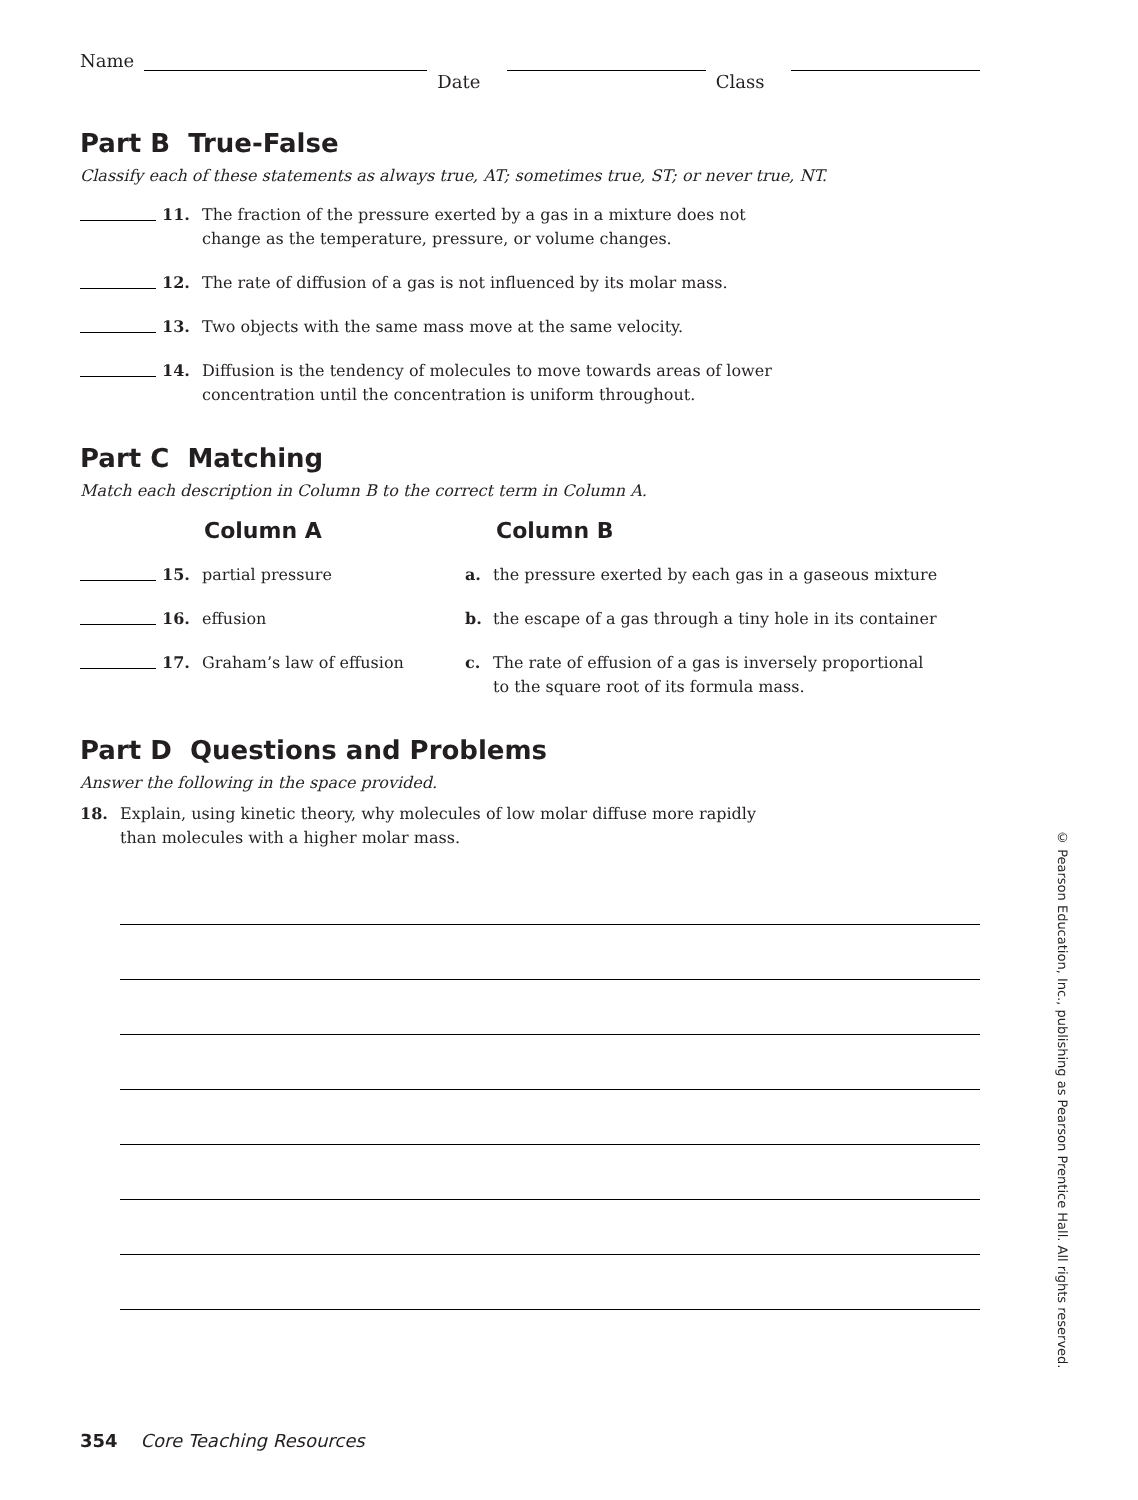Name Date Class
Part B True-False
Classify each of these statements as always true, AT; sometimes true, ST; or never true, NT.
11. The fraction of the pressure exerted by a gas in a mixture does not
change as the temperature, pressure, or volume changes.
12. The rate of diffusion of a gas is not influenced by its molar mass.
13. Two objects with the same mass move at the same velocity.
14. Diffusion is the tendency of molecules to move towards areas of lower
concentration until the concentration is uniform throughout.
Part C Matching
Match each description in Column B to the correct term in Column A.
Column A Column B
15. partial pressure a. the pressure exerted by each gas in a gaseous mixture
16. effusion b. the escape of a gas through a tiny hole in its container
17. Graham’s law of effusion c. The rate of effusion of a gas is inversely proportional
to the square root of its formula mass.
Part D Questions and Problems
Answer the following in the space provided.
18. Explain, using kinetic theory, why molecules of low molar diffuse more rapidly
than molecules with a higher molar mass.
354 Core Teaching Resources
© Pearson Education, Inc., publishing as Pearson Prentice Hall. All rights reserved.